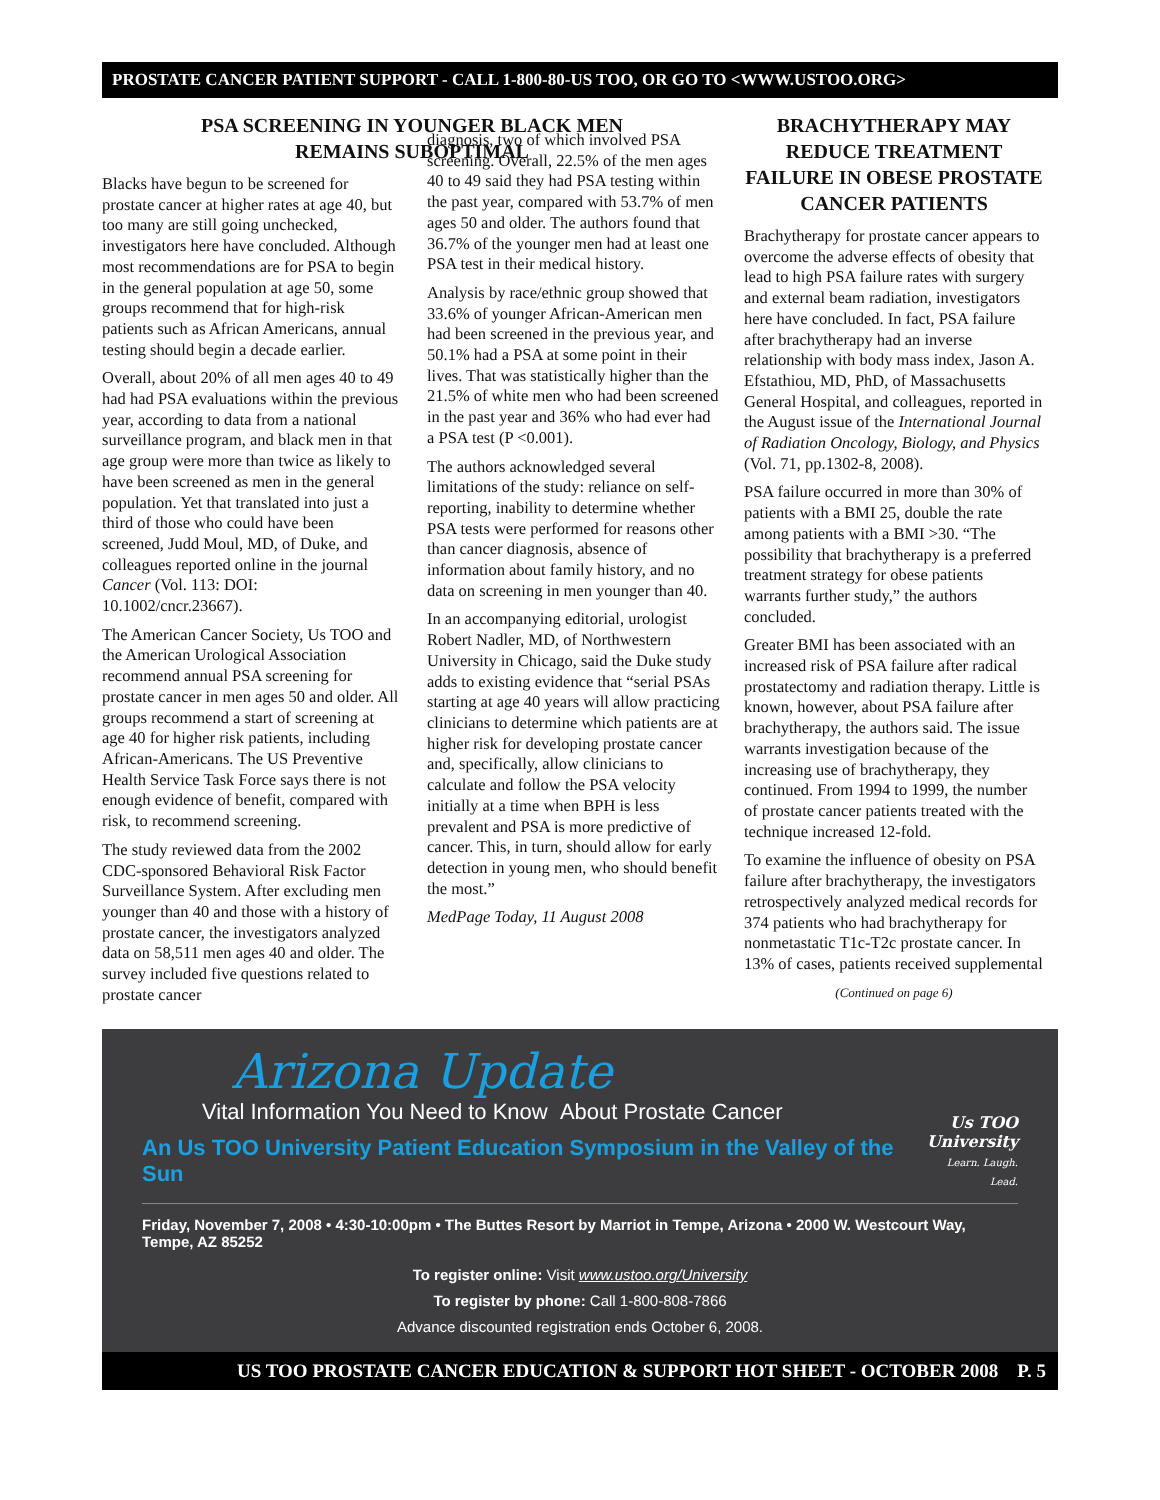PROSTATE CANCER PATIENT SUPPORT - CALL 1-800-80-US TOO, OR GO TO <WWW.USTOO.ORG>
PSA SCREENING IN YOUNGER BLACK MEN
REMAINS SUBOPTIMAL
Blacks have begun to be screened for prostate cancer at higher rates at age 40, but too many are still going unchecked, investigators here have concluded. Although most recommendations are for PSA to begin in the general population at age 50, some groups recommend that for high-risk patients such as African Americans, annual testing should begin a decade earlier.
Overall, about 20% of all men ages 40 to 49 had had PSA evaluations within the previous year, according to data from a national surveillance program, and black men in that age group were more than twice as likely to have been screened as men in the general population. Yet that translated into just a third of those who could have been screened, Judd Moul, MD, of Duke, and colleagues reported online in the journal Cancer (Vol. 113: DOI: 10.1002/cncr.23667).
The American Cancer Society, Us TOO and the American Urological Association recommend annual PSA screening for prostate cancer in men ages 50 and older. All groups recommend a start of screening at age 40 for higher risk patients, including African-Americans. The US Preventive Health Service Task Force says there is not enough evidence of benefit, compared with risk, to recommend screening.
The study reviewed data from the 2002 CDC-sponsored Behavioral Risk Factor Surveillance System. After excluding men younger than 40 and those with a history of prostate cancer, the investigators analyzed data on 58,511 men ages 40 and older. The survey included five questions related to prostate cancer
diagnosis, two of which involved PSA screening. Overall, 22.5% of the men ages 40 to 49 said they had PSA testing within the past year, compared with 53.7% of men ages 50 and older. The authors found that 36.7% of the younger men had at least one PSA test in their medical history.
Analysis by race/ethnic group showed that 33.6% of younger African-American men had been screened in the previous year, and 50.1% had a PSA at some point in their lives. That was statistically higher than the 21.5% of white men who had been screened in the past year and 36% who had ever had a PSA test (P <0.001).
The authors acknowledged several limitations of the study: reliance on self-reporting, inability to determine whether PSA tests were performed for reasons other than cancer diagnosis, absence of information about family history, and no data on screening in men younger than 40.
In an accompanying editorial, urologist Robert Nadler, MD, of Northwestern University in Chicago, said the Duke study adds to existing evidence that “serial PSAs starting at age 40 years will allow practicing clinicians to determine which patients are at higher risk for developing prostate cancer and, specifically, allow clinicians to calculate and follow the PSA velocity initially at a time when BPH is less prevalent and PSA is more predictive of cancer. This, in turn, should allow for early detection in young men, who should benefit the most.”
MedPage Today, 11 August 2008
BRACHYTHERAPY MAY REDUCE TREATMENT FAILURE IN OBESE PROSTATE CANCER PATIENTS
Brachytherapy for prostate cancer appears to overcome the adverse effects of obesity that lead to high PSA failure rates with surgery and external beam radiation, investigators here have concluded. In fact, PSA failure after brachytherapy had an inverse relationship with body mass index, Jason A. Efstathiou, MD, PhD, of Massachusetts General Hospital, and colleagues, reported in the August issue of the International Journal of Radiation Oncology, Biology, and Physics (Vol. 71, pp.1302-8, 2008).
PSA failure occurred in more than 30% of patients with a BMI 25, double the rate among patients with a BMI >30. “The possibility that brachytherapy is a preferred treatment strategy for obese patients warrants further study,” the authors concluded.
Greater BMI has been associated with an increased risk of PSA failure after radical prostatectomy and radiation therapy. Little is known, however, about PSA failure after brachytherapy, the authors said. The issue warrants investigation because of the increasing use of brachytherapy, they continued. From 1994 to 1999, the number of prostate cancer patients treated with the technique increased 12-fold.
To examine the influence of obesity on PSA failure after brachytherapy, the investigators retrospectively analyzed medical records for 374 patients who had brachytherapy for nonmetastatic T1c-T2c prostate cancer. In 13% of cases, patients received supplemental
(Continued on page 6)
Arizona Update
Vital Information You Need to Know About Prostate Cancer
An Us TOO University Patient Education Symposium in the Valley of the Sun
Us TOO
University
Learn. Laugh. Lead.
Friday, November 7, 2008 • 4:30-10:00pm • The Buttes Resort by Marriot in Tempe, Arizona • 2000 W. Westcourt Way, Tempe, AZ 85252
To register online: Visit www.ustoo.org/University
To register by phone: Call 1-800-808-7866
Advance discounted registration ends October 6, 2008.
US TOO PROSTATE CANCER EDUCATION & SUPPORT HOT SHEET - OCTOBER 2008 P. 5